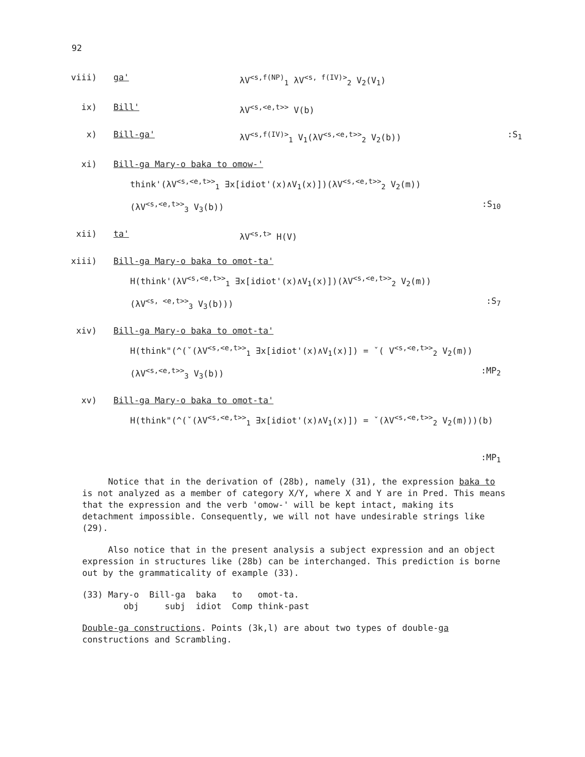92
viii) ga' λV<sup><s,f(NP)</sup><sub>1</sub> λV<sup><s, f(IV)></sup><sub>2</sub> V<sub>2</sub>(V<sub>1</sub>)
ix) Bill' λV<sup><s,<e,t>></sup> V(b)
x) Bill-ga' λV<sup><s,f(IV)></sup><sub>1</sub> V<sub>1</sub>(λV<sup><s,<e,t>></sup><sub>2</sub> V<sub>2</sub>(b)) :S<sub>1</sub>
xi) Bill-ga Mary-o baka to omow-'
think'(λV<sup><s,<e,t>></sup><sub>1</sub> ∃x[idiot'(x)∧V<sub>1</sub>(x)])(λV<sup><s,<e,t>></sup><sub>2</sub> V<sub>2</sub>(m))
(λV<sup><s,<e,t>></sup><sub>3</sub> V<sub>3</sub>(b)) :S<sub>10</sub>
xii) ta' λV<sup><s,t></sup> H(V)
xiii) Bill-ga Mary-o baka to omot-ta'
H(think'(λV<sup><s,<e,t>></sup><sub>1</sub> ∃x[idiot'(x)∧V<sub>1</sub>(x)])(λV<sup><s,<e,t>></sup><sub>2</sub> V<sub>2</sub>(m))
(λV<sup><s, <e,t>></sup><sub>3</sub> V<sub>3</sub>(b))) :S<sub>7</sub>
xiv) Bill-ga Mary-o baka to omot-ta'
H(think"(^(ˇ(λV<sup><s,<e,t>></sup><sub>1</sub> ∃x[idiot'(x)∧V<sub>1</sub>(x)]) = ˇ( V<sup><s,<e,t>></sup><sub>2</sub> V<sub>2</sub>(m))
(λV<sup><s,<e,t>></sup><sub>3</sub> V<sub>3</sub>(b)) :MP<sub>2</sub>
xv) Bill-ga Mary-o baka to omot-ta'
H(think"(^(ˇ(λV<sup><s,<e,t>></sup><sub>1</sub> ∃x[idiot'(x)∧V<sub>1</sub>(x)]) = ˇ(λV<sup><s,<e,t>></sup><sub>2</sub> V<sub>2</sub>(m)))(b)
:MP<sub>1</sub>
Notice that in the derivation of (28b), namely (31), the expression baka to is not analyzed as a member of category X/Y, where X and Y are in Pred. This means that the expression and the verb 'omow-' will be kept intact, making its detachment impossible. Consequently, we will not have undesirable strings like (29).
Also notice that in the present analysis a subject expression and an object expression in structures like (28b) can be interchanged. This prediction is borne out by the grammaticality of example (33).
(33) Mary-o Bill-ga baka to omot-ta. obj subj idiot Comp think-past
Double-ga constructions. Points (3k,l) are about two types of double-ga constructions and Scrambling.